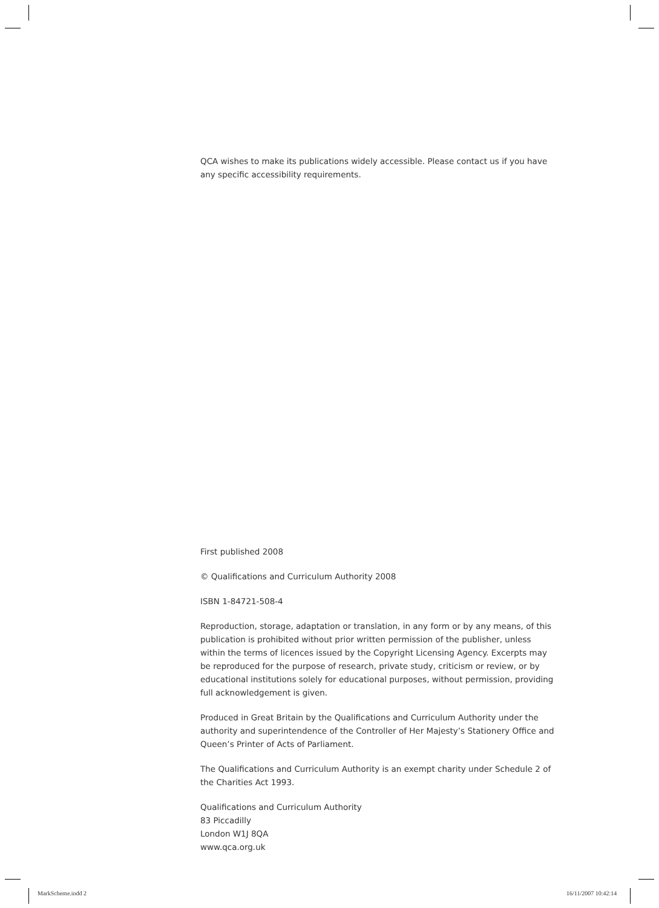QCA wishes to make its publications widely accessible. Please contact us if you have any specific accessibility requirements.
First published 2008
© Qualifications and Curriculum Authority 2008
ISBN 1-84721-508-4
Reproduction, storage, adaptation or translation, in any form or by any means, of this publication is prohibited without prior written permission of the publisher, unless within the terms of licences issued by the Copyright Licensing Agency. Excerpts may be reproduced for the purpose of research, private study, criticism or review, or by educational institutions solely for educational purposes, without permission, providing full acknowledgement is given.
Produced in Great Britain by the Qualifications and Curriculum Authority under the authority and superintendence of the Controller of Her Majesty’s Stationery Office and Queen’s Printer of Acts of Parliament.
The Qualifications and Curriculum Authority is an exempt charity under Schedule 2 of the Charities Act 1993.
Qualifications and Curriculum Authority
83 Piccadilly
London W1J 8QA
www.qca.org.uk
MarkScheme.indd 2 16/11/2007 10:42:14